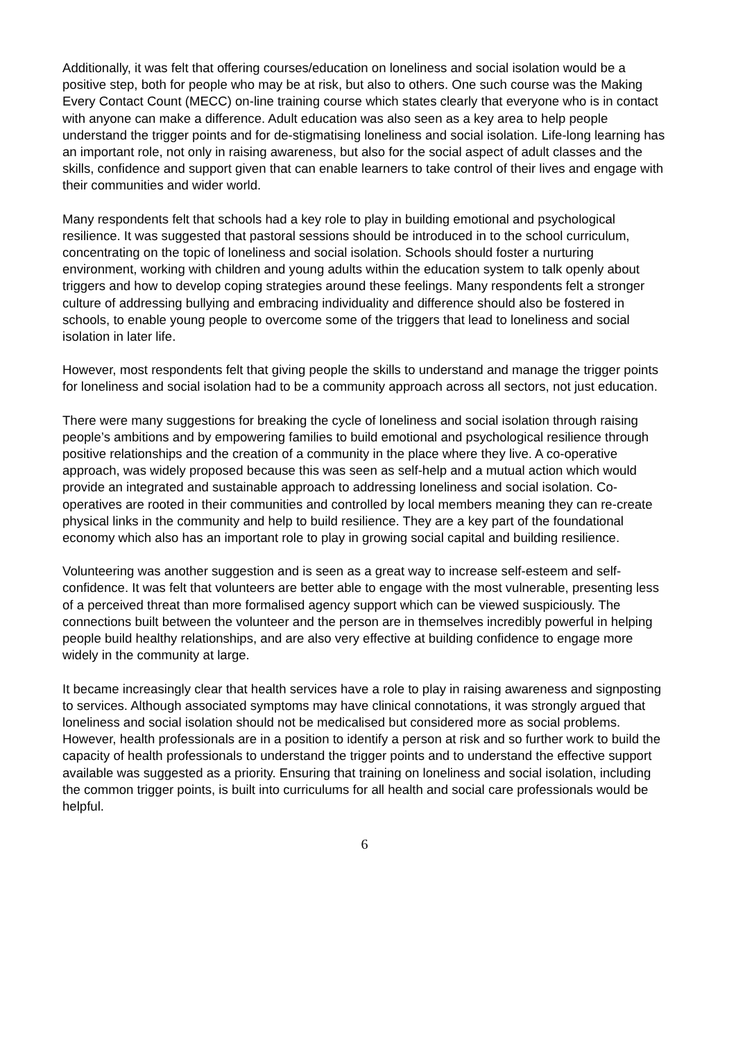Additionally, it was felt that offering courses/education on loneliness and social isolation would be a positive step, both for people who may be at risk, but also to others. One such course was the Making Every Contact Count (MECC) on-line training course which states clearly that everyone who is in contact with anyone can make a difference. Adult education was also seen as a key area to help people understand the trigger points and for de-stigmatising loneliness and social isolation. Life-long learning has an important role, not only in raising awareness, but also for the social aspect of adult classes and the skills, confidence and support given that can enable learners to take control of their lives and engage with their communities and wider world.
Many respondents felt that schools had a key role to play in building emotional and psychological resilience. It was suggested that pastoral sessions should be introduced in to the school curriculum, concentrating on the topic of loneliness and social isolation. Schools should foster a nurturing environment, working with children and young adults within the education system to talk openly about triggers and how to develop coping strategies around these feelings. Many respondents felt a stronger culture of addressing bullying and embracing individuality and difference should also be fostered in schools, to enable young people to overcome some of the triggers that lead to loneliness and social isolation in later life.
However, most respondents felt that giving people the skills to understand and manage the trigger points for loneliness and social isolation had to be a community approach across all sectors, not just education.
There were many suggestions for breaking the cycle of loneliness and social isolation through raising people’s ambitions and by empowering families to build emotional and psychological resilience through positive relationships and the creation of a community in the place where they live. A co-operative approach, was widely proposed because this was seen as self-help and a mutual action which would provide an integrated and sustainable approach to addressing loneliness and social isolation. Co-operatives are rooted in their communities and controlled by local members meaning they can re-create physical links in the community and help to build resilience. They are a key part of the foundational economy which also has an important role to play in growing social capital and building resilience.
Volunteering was another suggestion and is seen as a great way to increase self-esteem and self-confidence. It was felt that volunteers are better able to engage with the most vulnerable, presenting less of a perceived threat than more formalised agency support which can be viewed suspiciously. The connections built between the volunteer and the person are in themselves incredibly powerful in helping people build healthy relationships, and are also very effective at building confidence to engage more widely in the community at large.
It became increasingly clear that health services have a role to play in raising awareness and signposting to services. Although associated symptoms may have clinical connotations, it was strongly argued that loneliness and social isolation should not be medicalised but considered more as social problems. However, health professionals are in a position to identify a person at risk and so further work to build the capacity of health professionals to understand the trigger points and to understand the effective support available was suggested as a priority. Ensuring that training on loneliness and social isolation, including the common trigger points, is built into curriculums for all health and social care professionals would be helpful.
6